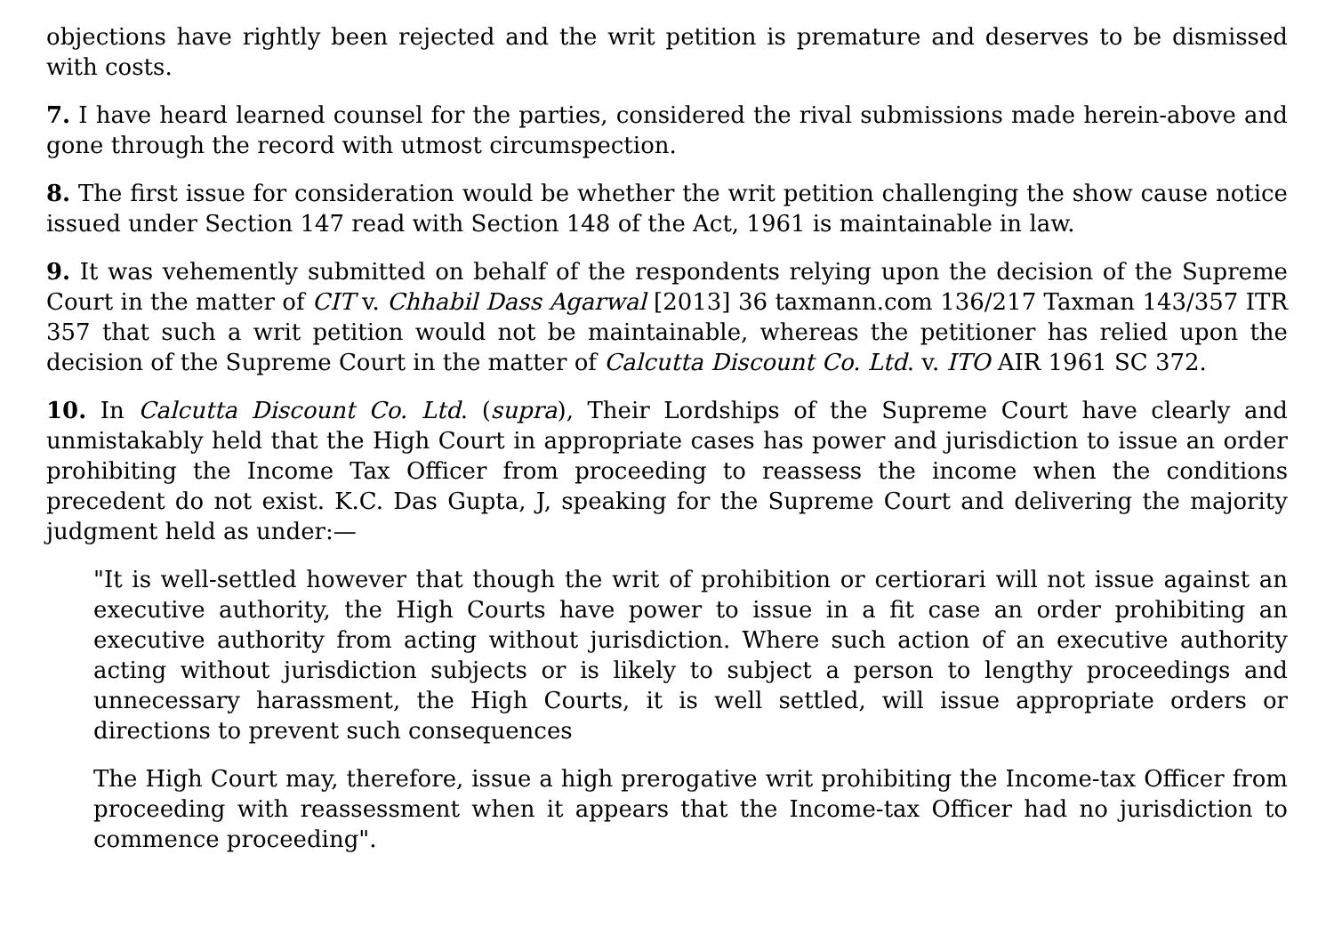objections have rightly been rejected and the writ petition is premature and deserves to be dismissed with costs.
7. I have heard learned counsel for the parties, considered the rival submissions made herein-above and gone through the record with utmost circumspection.
8. The first issue for consideration would be whether the writ petition challenging the show cause notice issued under Section 147 read with Section 148 of the Act, 1961 is maintainable in law.
9. It was vehemently submitted on behalf of the respondents relying upon the decision of the Supreme Court in the matter of CIT v. Chhabil Dass Agarwal [2013] 36 taxmann.com 136/217 Taxman 143/357 ITR 357 that such a writ petition would not be maintainable, whereas the petitioner has relied upon the decision of the Supreme Court in the matter of Calcutta Discount Co. Ltd. v. ITO AIR 1961 SC 372.
10. In Calcutta Discount Co. Ltd. (supra), Their Lordships of the Supreme Court have clearly and unmistakably held that the High Court in appropriate cases has power and jurisdiction to issue an order prohibiting the Income Tax Officer from proceeding to reassess the income when the conditions precedent do not exist. K.C. Das Gupta, J, speaking for the Supreme Court and delivering the majority judgment held as under:—
"It is well-settled however that though the writ of prohibition or certiorari will not issue against an executive authority, the High Courts have power to issue in a fit case an order prohibiting an executive authority from acting without jurisdiction. Where such action of an executive authority acting without jurisdiction subjects or is likely to subject a person to lengthy proceedings and unnecessary harassment, the High Courts, it is well settled, will issue appropriate orders or directions to prevent such consequences
The High Court may, therefore, issue a high prerogative writ prohibiting the Income-tax Officer from proceeding with reassessment when it appears that the Income-tax Officer had no jurisdiction to commence proceeding".